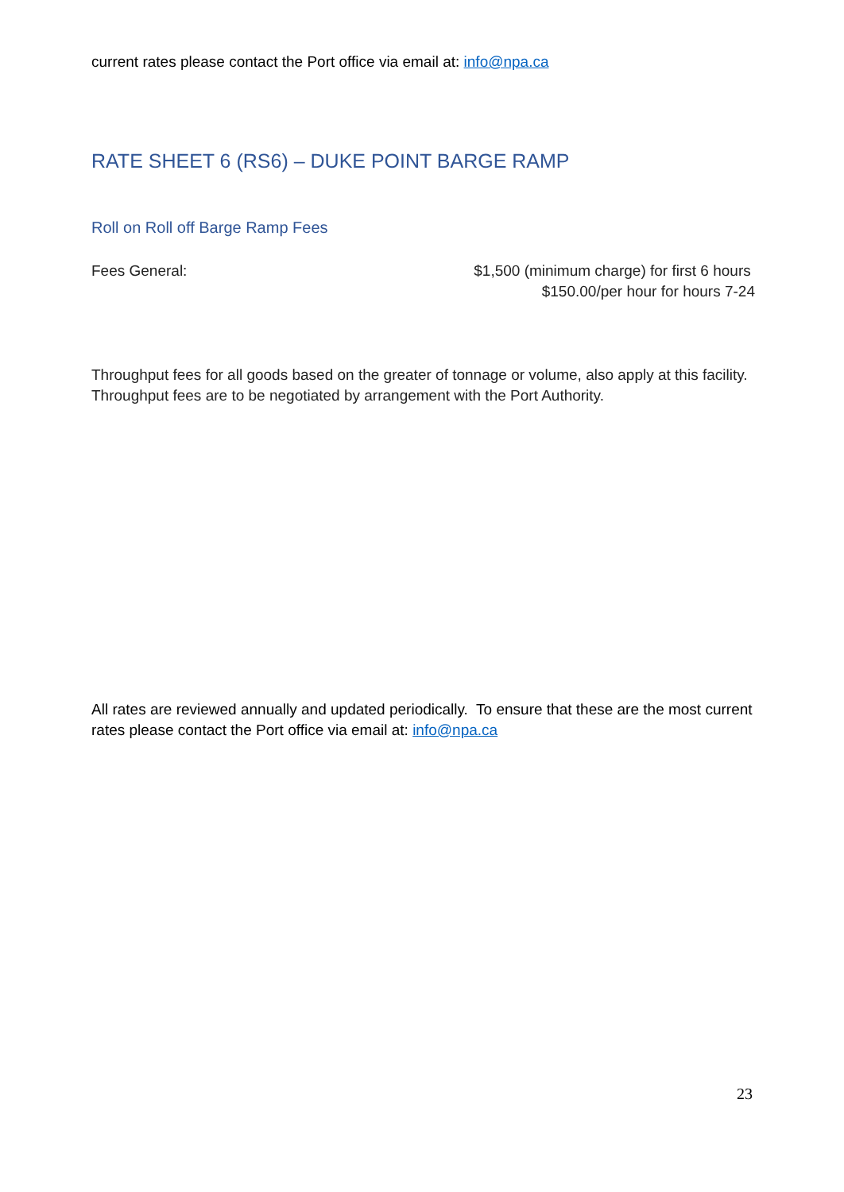current rates please contact the Port office via email at: info@npa.ca
RATE SHEET 6 (RS6) – DUKE POINT BARGE RAMP
Roll on Roll off Barge Ramp Fees
Fees General: $1,500 (minimum charge) for first 6 hours
$150.00/per hour for hours 7-24
Throughput fees for all goods based on the greater of tonnage or volume, also apply at this facility. Throughput fees are to be negotiated by arrangement with the Port Authority.
All rates are reviewed annually and updated periodically. To ensure that these are the most current rates please contact the Port office via email at: info@npa.ca
23